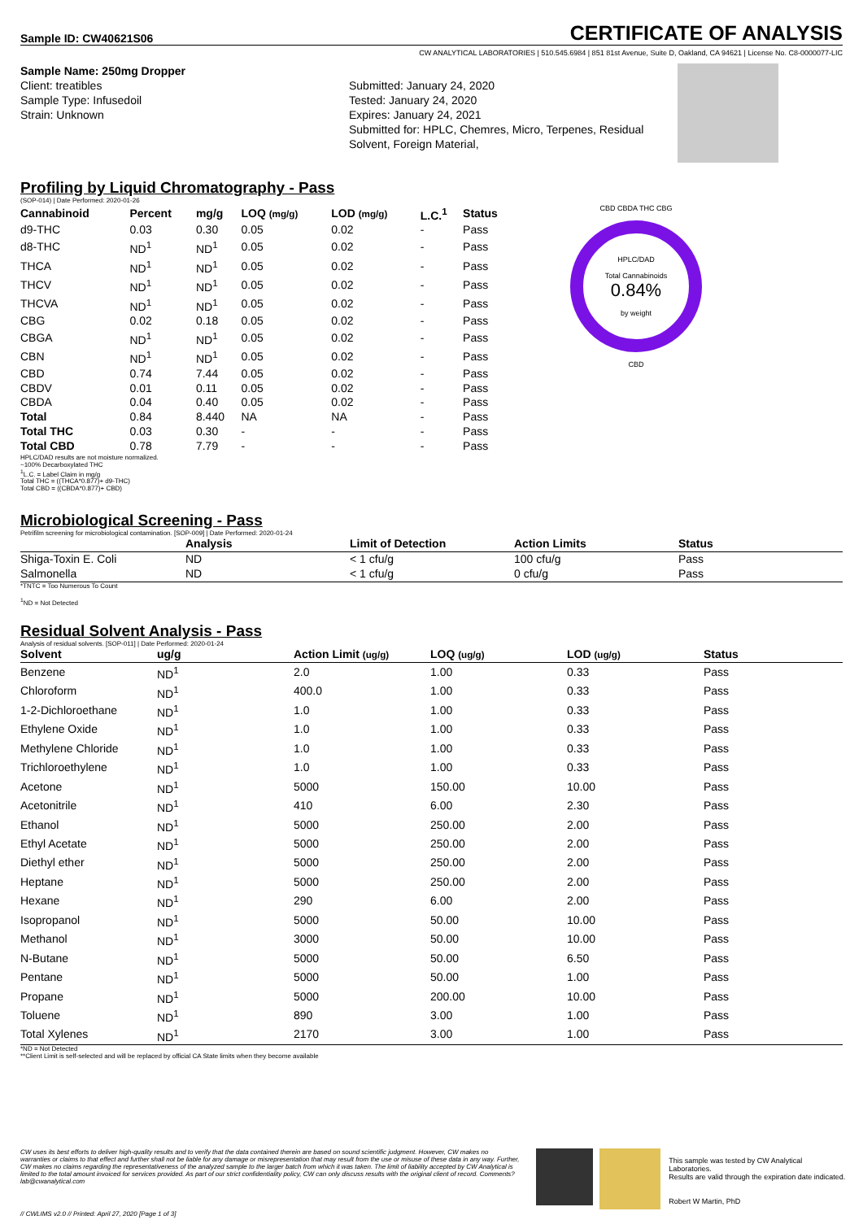Sample ID: CW40621S06
CERTIFICATE OF ANALYSIS
CW ANALYTICAL LABORATORIES | 510.545.6984 | 851 81st Avenue, Suite D, Oakland, CA 94621 | License No. C8-0000077-LIC
Sample Name: 250mg Dropper
Client: treatibles
Sample Type: Infusedoil
Strain: Unknown
Submitted: January 24, 2020
Tested: January 24, 2020
Expires: January 24, 2021
Submitted for: HPLC, Chemres, Micro, Terpenes, Residual Solvent, Foreign Material,
Profiling by Liquid Chromatography - Pass
(SOP-014) | Date Performed: 2020-01-26
| Cannabinoid | Percent | mg/g | LOQ (mg/g) | LOD (mg/g) | L.C.<sup>1</sup> | Status |
| --- | --- | --- | --- | --- | --- | --- |
| d9-THC | 0.03 | 0.30 | 0.05 | 0.02 | - | Pass |
| d8-THC | ND<sup>1</sup> | ND<sup>1</sup> | 0.05 | 0.02 | - | Pass |
| THCA | ND<sup>1</sup> | ND<sup>1</sup> | 0.05 | 0.02 | - | Pass |
| THCV | ND<sup>1</sup> | ND<sup>1</sup> | 0.05 | 0.02 | - | Pass |
| THCVA | ND<sup>1</sup> | ND<sup>1</sup> | 0.05 | 0.02 | - | Pass |
| CBG | 0.02 | 0.18 | 0.05 | 0.02 | - | Pass |
| CBGA | ND<sup>1</sup> | ND<sup>1</sup> | 0.05 | 0.02 | - | Pass |
| CBN | ND<sup>1</sup> | ND<sup>1</sup> | 0.05 | 0.02 | - | Pass |
| CBD | 0.74 | 7.44 | 0.05 | 0.02 | - | Pass |
| CBDV | 0.01 | 0.11 | 0.05 | 0.02 | - | Pass |
| CBDA | 0.04 | 0.40 | 0.05 | 0.02 | - | Pass |
| Total | 0.84 | 8.440 | NA | NA | - | Pass |
| Total THC | 0.03 | 0.30 | - | - | - | Pass |
| Total CBD | 0.78 | 7.79 | - | - | - | Pass |
CBD CBDA THC CBG
HPLC/DAD
Total Cannabinoids
0.84%
by weight
CBD
HPLC/DAD results are not moisture normalized.
~100% Decarboxylated THC
<sup>1</sup> L.C. = Label Claim in mg/g
Total THC = ((THCA*0.877)+ d9-THC)
Total CBD = ((CBDA*0.877)+ CBD)
Microbiological Screening - Pass
Petrifilm screening for microbiological contamination. [SOP-009] | Date Performed: 2020-01-24
| | Analysis | Limit of Detection | Action Limits | Status |
| --- | --- | --- | --- | --- |
| Shiga-Toxin E. Coli | ND | < 1 cfu/g | 100 cfu/g | Pass |
| Salmonella | ND | < 1 cfu/g | 0 cfu/g | Pass |
*TNTC = Too Numerous To Count
<sup>1</sup> ND = Not Detected
Residual Solvent Analysis - Pass
Analysis of residual solvents. [SOP-011] | Date Performed: 2020-01-24
| Solvent | ug/g | Action Limit (ug/g) | LOQ (ug/g) | LOD (ug/g) | Status |
| --- | --- | --- | --- | --- | --- |
| Benzene | ND<sup>1</sup> | 2.0 | 1.00 | 0.33 | Pass |
| Chloroform | ND<sup>1</sup> | 400.0 | 1.00 | 0.33 | Pass |
| 1-2-Dichloroethane | ND<sup>1</sup> | 1.0 | 1.00 | 0.33 | Pass |
| Ethylene Oxide | ND<sup>1</sup> | 1.0 | 1.00 | 0.33 | Pass |
| Methylene Chloride | ND<sup>1</sup> | 1.0 | 1.00 | 0.33 | Pass |
| Trichloroethylene | ND<sup>1</sup> | 1.0 | 1.00 | 0.33 | Pass |
| Acetone | ND<sup>1</sup> | 5000 | 150.00 | 10.00 | Pass |
| Acetonitrile | ND<sup>1</sup> | 410 | 6.00 | 2.30 | Pass |
| Ethanol | ND<sup>1</sup> | 5000 | 250.00 | 2.00 | Pass |
| Ethyl Acetate | ND<sup>1</sup> | 5000 | 250.00 | 2.00 | Pass |
| Diethyl ether | ND<sup>1</sup> | 5000 | 250.00 | 2.00 | Pass |
| Heptane | ND<sup>1</sup> | 5000 | 250.00 | 2.00 | Pass |
| Hexane | ND<sup>1</sup> | 290 | 6.00 | 2.00 | Pass |
| Isopropanol | ND<sup>1</sup> | 5000 | 50.00 | 10.00 | Pass |
| Methanol | ND<sup>1</sup> | 3000 | 50.00 | 10.00 | Pass |
| N-Butane | ND<sup>1</sup> | 5000 | 50.00 | 6.50 | Pass |
| Pentane | ND<sup>1</sup> | 5000 | 50.00 | 1.00 | Pass |
| Propane | ND<sup>1</sup> | 5000 | 200.00 | 10.00 | Pass |
| Toluene | ND<sup>1</sup> | 890 | 3.00 | 1.00 | Pass |
| Total Xylenes | ND<sup>1</sup> | 2170 | 3.00 | 1.00 | Pass |
*ND = Not Detected
**Client Limit is self-selected and will be replaced by official CA State limits when they become available
CW uses its best efforts to deliver high-quality results and to verify that the data contained therein are based on sound scientific judgment. However, CW makes no warranties or claims to that effect and further shall not be liable for any damage or misrepresentation that may result from the use or misuse of these data in any way. Further, CW makes no claims regarding the representativeness of the analyzed sample to the larger batch from which it was taken. The limit of liability accepted by CW Analytical is limited to the total amount invoiced for services provided. As part of our strict confidentiality policy, CW can only discuss results with the original client of record. Comments? lab@cwanalytical.com
This sample was tested by CW Analytical Laboratories.
Results are valid through the expiration date indicated.
Robert W Martin, PhD
// CWLIMS v2.0 // Printed: April 27, 2020 [Page 1 of 3]